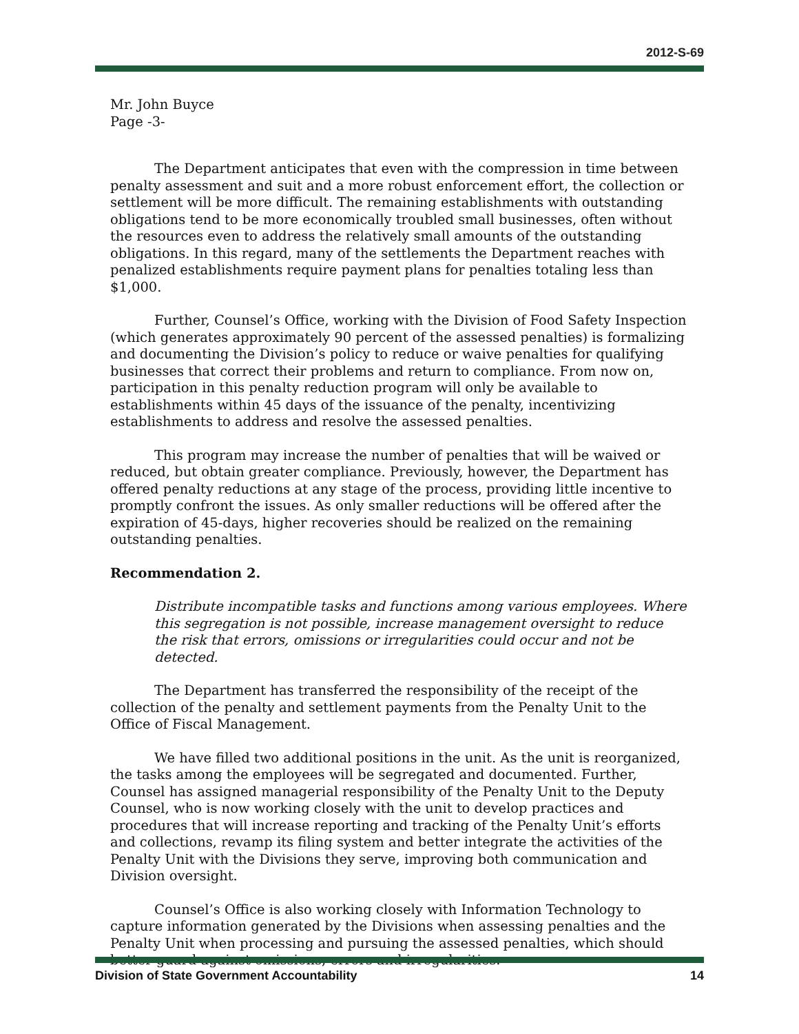2012-S-69
Mr. John Buyce
Page -3-
The Department anticipates that even with the compression in time between penalty assessment and suit and a more robust enforcement effort, the collection or settlement will be more difficult. The remaining establishments with outstanding obligations tend to be more economically troubled small businesses, often without the resources even to address the relatively small amounts of the outstanding obligations. In this regard, many of the settlements the Department reaches with penalized establishments require payment plans for penalties totaling less than $1,000.
Further, Counsel’s Office, working with the Division of Food Safety Inspection (which generates approximately 90 percent of the assessed penalties) is formalizing and documenting the Division’s policy to reduce or waive penalties for qualifying businesses that correct their problems and return to compliance. From now on, participation in this penalty reduction program will only be available to establishments within 45 days of the issuance of the penalty, incentivizing establishments to address and resolve the assessed penalties.
This program may increase the number of penalties that will be waived or reduced, but obtain greater compliance. Previously, however, the Department has offered penalty reductions at any stage of the process, providing little incentive to promptly confront the issues. As only smaller reductions will be offered after the expiration of 45-days, higher recoveries should be realized on the remaining outstanding penalties.
Recommendation 2.
Distribute incompatible tasks and functions among various employees. Where this segregation is not possible, increase management oversight to reduce the risk that errors, omissions or irregularities could occur and not be detected.
The Department has transferred the responsibility of the receipt of the collection of the penalty and settlement payments from the Penalty Unit to the Office of Fiscal Management.
We have filled two additional positions in the unit. As the unit is reorganized, the tasks among the employees will be segregated and documented. Further, Counsel has assigned managerial responsibility of the Penalty Unit to the Deputy Counsel, who is now working closely with the unit to develop practices and procedures that will increase reporting and tracking of the Penalty Unit’s efforts and collections, revamp its filing system and better integrate the activities of the Penalty Unit with the Divisions they serve, improving both communication and Division oversight.
Counsel’s Office is also working closely with Information Technology to capture information generated by the Divisions when assessing penalties and the Penalty Unit when processing and pursuing the assessed penalties, which should better guard against omissions, errors and irregularities.
Division of State Government Accountability 14